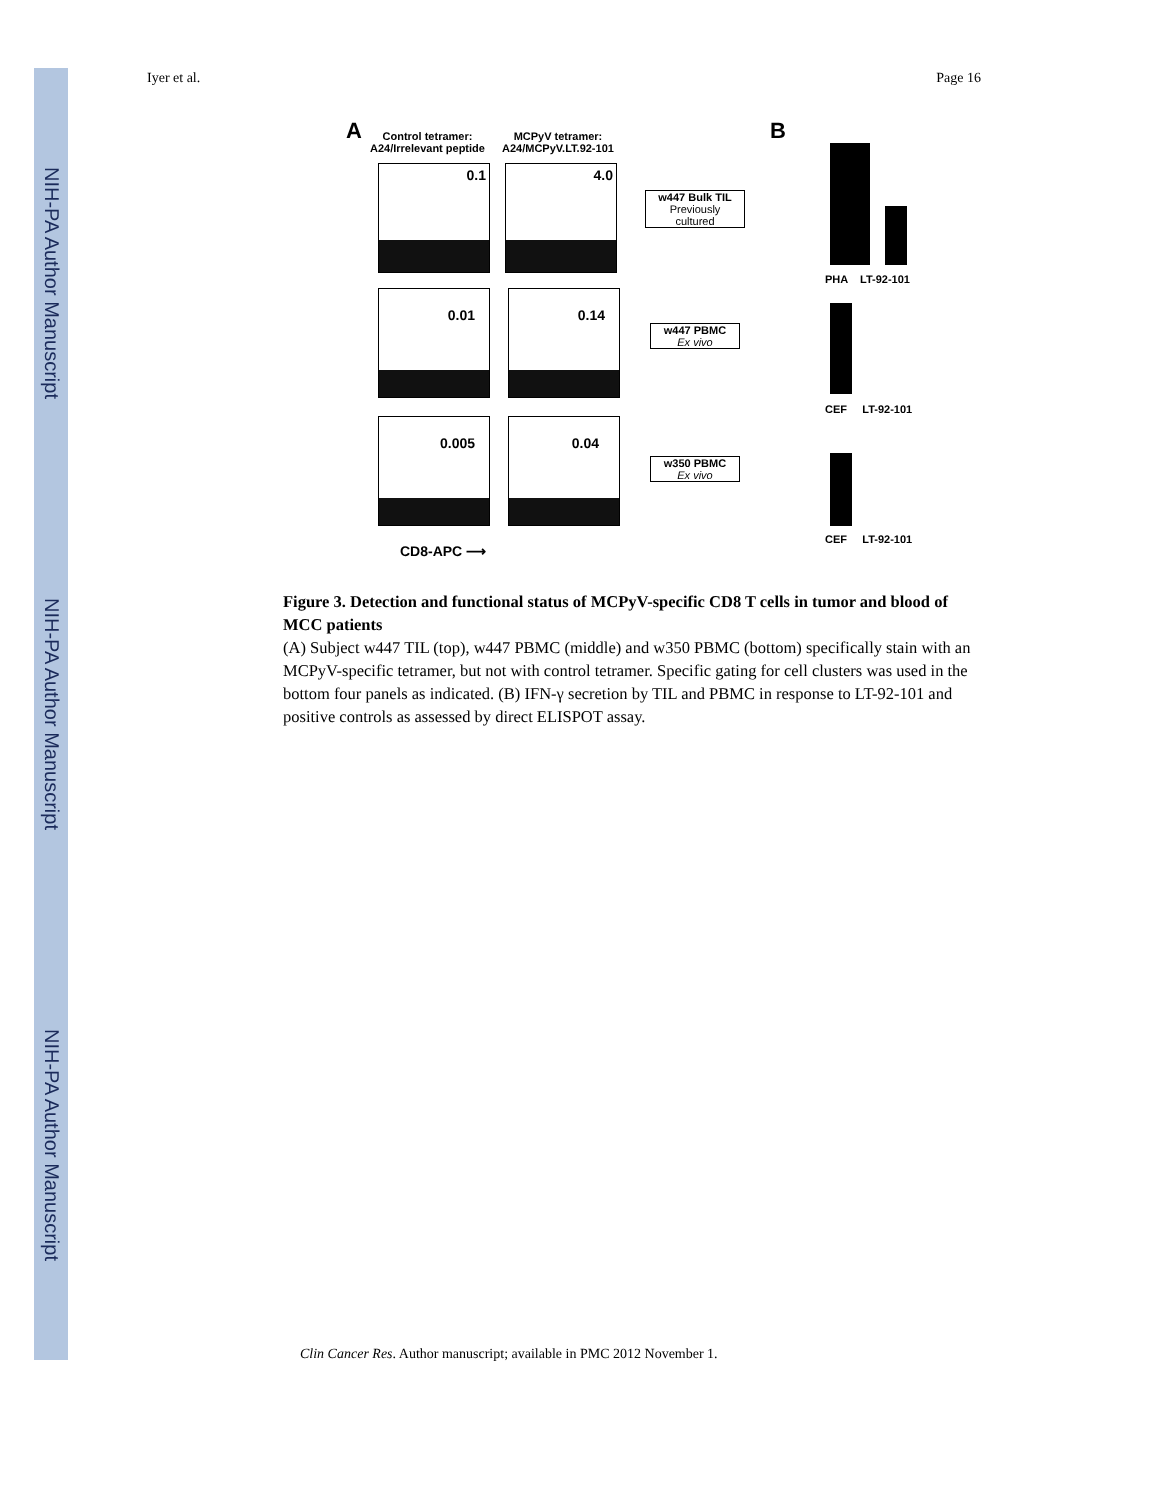NIH-PA Author Manuscript
NIH-PA Author Manuscript
NIH-PA Author Manuscript
Iyer et al. Page 16
A
Control tetramer:
A24/Irrelevant peptide
MCPyV tetramer:
A24/MCPyV.LT.92-101
B
0.1 4.0
0.01 0.14
0.005 0.04
CD8-APC ⟶
w447 Bulk TIL
Previously
cultured
w447 PBMC
Ex vivo
w350 PBMC
Ex vivo
PHA LT-92-101
CEF LT-92-101
CEF LT-92-101
Figure 3. Detection and functional status of MCPyV-specific CD8 T cells in tumor and blood of MCC patients
(A) Subject w447 TIL (top), w447 PBMC (middle) and w350 PBMC (bottom) specifically stain with an MCPyV-specific tetramer, but not with control tetramer. Specific gating for cell clusters was used in the bottom four panels as indicated. (B) IFN-γ secretion by TIL and PBMC in response to LT-92-101 and positive controls as assessed by direct ELISPOT assay.
Clin Cancer Res. Author manuscript; available in PMC 2012 November 1.